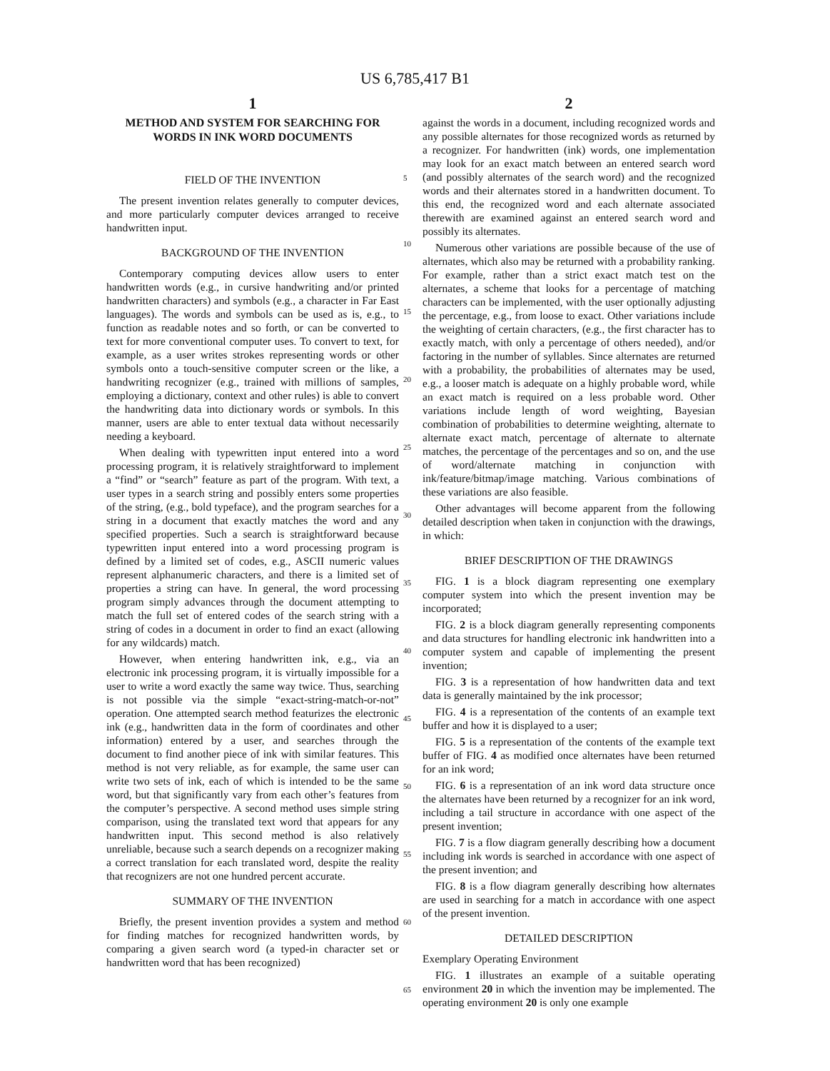US 6,785,417 B1
1
METHOD AND SYSTEM FOR SEARCHING FOR WORDS IN INK WORD DOCUMENTS
FIELD OF THE INVENTION
The present invention relates generally to computer devices, and more particularly computer devices arranged to receive handwritten input.
BACKGROUND OF THE INVENTION
Contemporary computing devices allow users to enter handwritten words (e.g., in cursive handwriting and/or printed handwritten characters) and symbols (e.g., a character in Far East languages). The words and symbols can be used as is, e.g., to function as readable notes and so forth, or can be converted to text for more conventional computer uses. To convert to text, for example, as a user writes strokes representing words or other symbols onto a touch-sensitive computer screen or the like, a handwriting recognizer (e.g., trained with millions of samples, employing a dictionary, context and other rules) is able to convert the handwriting data into dictionary words or symbols. In this manner, users are able to enter textual data without necessarily needing a keyboard.
When dealing with typewritten input entered into a word processing program, it is relatively straightforward to implement a “find” or “search” feature as part of the program. With text, a user types in a search string and possibly enters some properties of the string, (e.g., bold typeface), and the program searches for a string in a document that exactly matches the word and any specified properties. Such a search is straightforward because typewritten input entered into a word processing program is defined by a limited set of codes, e.g., ASCII numeric values represent alphanumeric characters, and there is a limited set of properties a string can have. In general, the word processing program simply advances through the document attempting to match the full set of entered codes of the search string with a string of codes in a document in order to find an exact (allowing for any wildcards) match.
However, when entering handwritten ink, e.g., via an electronic ink processing program, it is virtually impossible for a user to write a word exactly the same way twice. Thus, searching is not possible via the simple “exact-string-match-or-not” operation. One attempted search method featurizes the electronic ink (e.g., handwritten data in the form of coordinates and other information) entered by a user, and searches through the document to find another piece of ink with similar features. This method is not very reliable, as for example, the same user can write two sets of ink, each of which is intended to be the same word, but that significantly vary from each other’s features from the computer’s perspective. A second method uses simple string comparison, using the translated text word that appears for any handwritten input. This second method is also relatively unreliable, because such a search depends on a recognizer making a correct translation for each translated word, despite the reality that recognizers are not one hundred percent accurate.
SUMMARY OF THE INVENTION
Briefly, the present invention provides a system and method for finding matches for recognized handwritten words, by comparing a given search word (a typed-in character set or handwritten word that has been recognized)
5
10
15
20
25
30
35
40
45
50
55
60
65
2
against the words in a document, including recognized words and any possible alternates for those recognized words as returned by a recognizer. For handwritten (ink) words, one implementation may look for an exact match between an entered search word (and possibly alternates of the search word) and the recognized words and their alternates stored in a handwritten document. To this end, the recognized word and each alternate associated therewith are examined against an entered search word and possibly its alternates.
Numerous other variations are possible because of the use of alternates, which also may be returned with a probability ranking. For example, rather than a strict exact match test on the alternates, a scheme that looks for a percentage of matching characters can be implemented, with the user optionally adjusting the percentage, e.g., from loose to exact. Other variations include the weighting of certain characters, (e.g., the first character has to exactly match, with only a percentage of others needed), and/or factoring in the number of syllables. Since alternates are returned with a probability, the probabilities of alternates may be used, e.g., a looser match is adequate on a highly probable word, while an exact match is required on a less probable word. Other variations include length of word weighting, Bayesian combination of probabilities to determine weighting, alternate to alternate exact match, percentage of alternate to alternate matches, the percentage of the percentages and so on, and the use of word/alternate matching in conjunction with ink/feature/bitmap/image matching. Various combinations of these variations are also feasible.
Other advantages will become apparent from the following detailed description when taken in conjunction with the drawings, in which:
BRIEF DESCRIPTION OF THE DRAWINGS
FIG. 1 is a block diagram representing one exemplary computer system into which the present invention may be incorporated;
FIG. 2 is a block diagram generally representing components and data structures for handling electronic ink handwritten into a computer system and capable of implementing the present invention;
FIG. 3 is a representation of how handwritten data and text data is generally maintained by the ink processor;
FIG. 4 is a representation of the contents of an example text buffer and how it is displayed to a user;
FIG. 5 is a representation of the contents of the example text buffer of FIG. 4 as modified once alternates have been returned for an ink word;
FIG. 6 is a representation of an ink word data structure once the alternates have been returned by a recognizer for an ink word, including a tail structure in accordance with one aspect of the present invention;
FIG. 7 is a flow diagram generally describing how a document including ink words is searched in accordance with one aspect of the present invention; and
FIG. 8 is a flow diagram generally describing how alternates are used in searching for a match in accordance with one aspect of the present invention.
DETAILED DESCRIPTION
Exemplary Operating Environment
FIG. 1 illustrates an example of a suitable operating environment 20 in which the invention may be implemented. The operating environment 20 is only one example